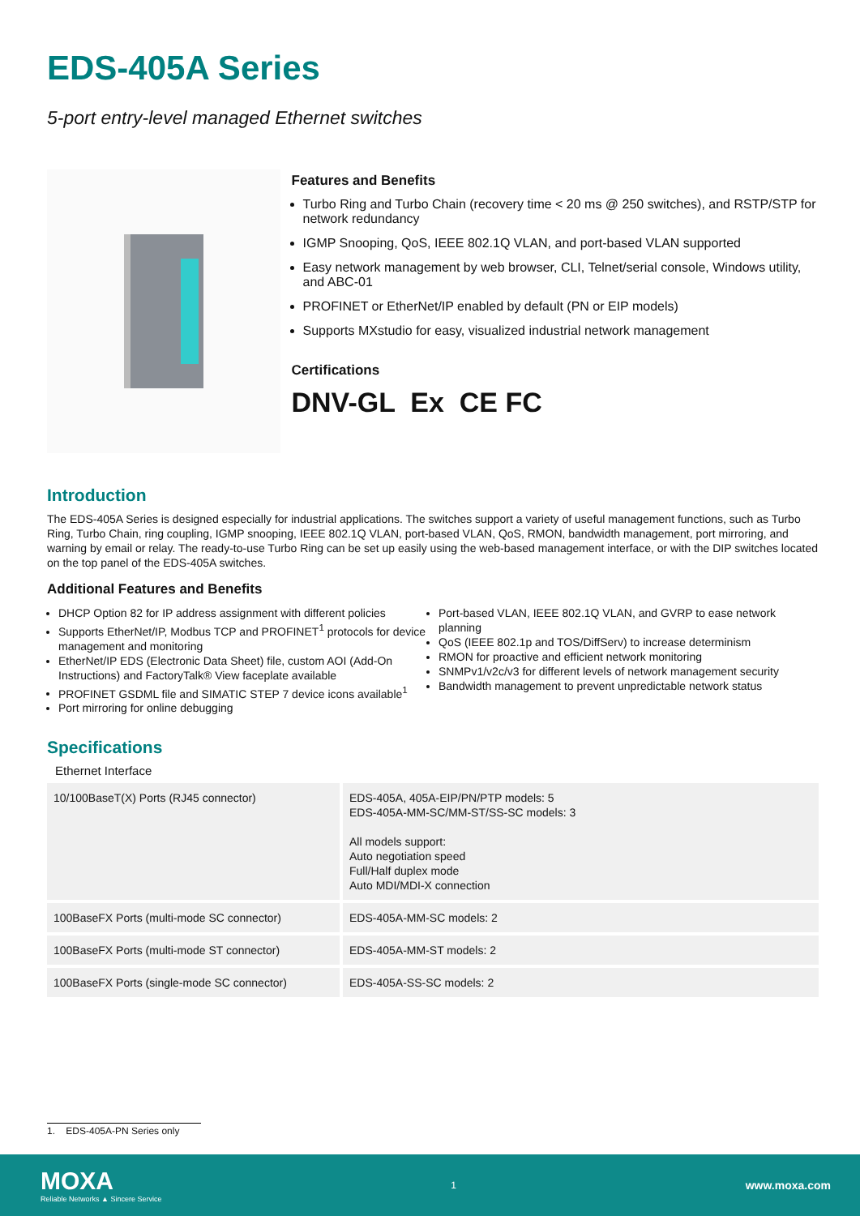EDS-405A Series
5-port entry-level managed Ethernet switches
Features and Benefits
Turbo Ring and Turbo Chain (recovery time < 20 ms @ 250 switches), and RSTP/STP for network redundancy
IGMP Snooping, QoS, IEEE 802.1Q VLAN, and port-based VLAN supported
Easy network management by web browser, CLI, Telnet/serial console, Windows utility, and ABC-01
PROFINET or EtherNet/IP enabled by default (PN or EIP models)
Supports MXstudio for easy, visualized industrial network management
Certifications
DNV-GL Ex CE FC
Introduction
The EDS-405A Series is designed especially for industrial applications. The switches support a variety of useful management functions, such as Turbo Ring, Turbo Chain, ring coupling, IGMP snooping, IEEE 802.1Q VLAN, port-based VLAN, QoS, RMON, bandwidth management, port mirroring, and warning by email or relay. The ready-to-use Turbo Ring can be set up easily using the web-based management interface, or with the DIP switches located on the top panel of the EDS-405A switches.
Additional Features and Benefits
DHCP Option 82 for IP address assignment with different policies
Supports EtherNet/IP, Modbus TCP and PROFINET<sup>1</sup> protocols for device management and monitoring
EtherNet/IP EDS (Electronic Data Sheet) file, custom AOI (Add-On Instructions) and FactoryTalk® View faceplate available
PROFINET GSDML file and SIMATIC STEP 7 device icons available<sup>1</sup>
Port mirroring for online debugging
Port-based VLAN, IEEE 802.1Q VLAN, and GVRP to ease network planning
QoS (IEEE 802.1p and TOS/DiffServ) to increase determinism
RMON for proactive and efficient network monitoring
SNMPv1/v2c/v3 for different levels of network management security
Bandwidth management to prevent unpredictable network status
Specifications
Ethernet Interface
| 10/100BaseT(X) Ports (RJ45 connector) | EDS-405A, 405A-EIP/PN/PTP models: 5 EDS-405A-MM-SC/MM-ST/SS-SC models: 3 All models support: Auto negotiation speed Full/Half duplex mode Auto MDI/MDI-X connection |
| 100BaseFX Ports (multi-mode SC connector) | EDS-405A-MM-SC models: 2 |
| 100BaseFX Ports (multi-mode ST connector) | EDS-405A-MM-ST models: 2 |
| 100BaseFX Ports (single-mode SC connector) | EDS-405A-SS-SC models: 2 |
1. EDS-405A-PN Series only
MOXA
Reliable Networks ▲ Sincere Service
1
www.moxa.com